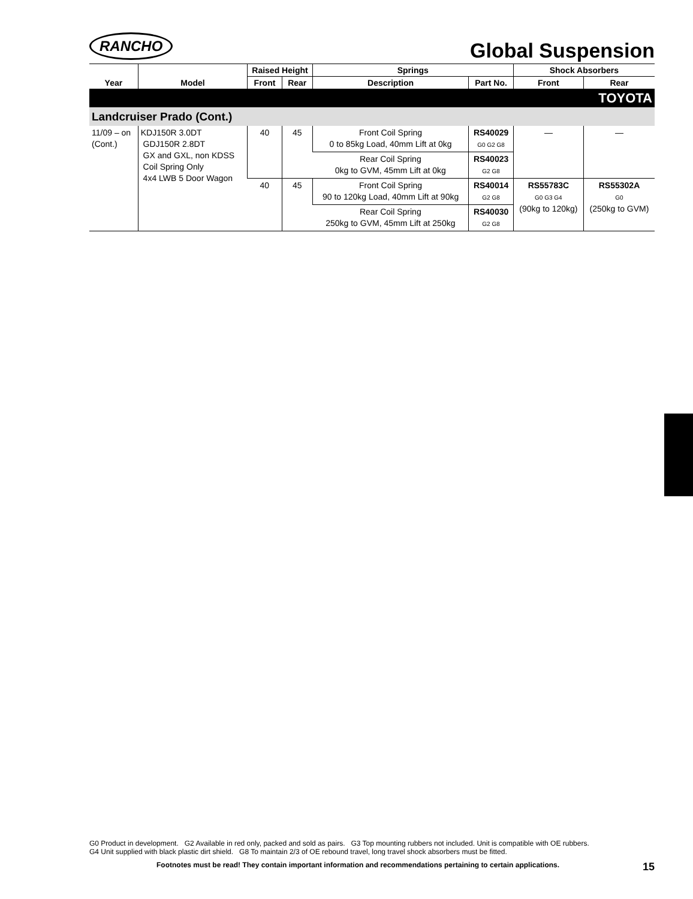RANCHO
Global Suspension
| | | Raised Height | | Springs | | Shock Absorbers | |
| --- | --- | --- | --- | --- | --- | --- | --- |
| Year | Model | Front | Rear | Description | Part No. | Front | Rear |
| TOYOTA | | | | | | | |
| Landcruiser Prado (Cont.) | | | | | | | |
| 11/09 – on (Cont.) | KDJ150R 3.0DT GDJ150R 2.8DT GX and GXL, non KDSS Coil Spring Only 4x4 LWB 5 Door Wagon | 40 | 45 | Front Coil Spring 0 to 85kg Load, 40mm Lift at 0kg | RS40029 G0 G2 G8 | — | — |
| | | | | Rear Coil Spring 0kg to GVM, 45mm Lift at 0kg | RS40023 G2 G8 | | |
| | | 40 | 45 | Front Coil Spring 90 to 120kg Load, 40mm Lift at 90kg | RS40014 G2 G8 | RS55783C G0 G3 G4 (90kg to 120kg) | RS55302A G0 (250kg to GVM) |
| | | | | Rear Coil Spring 250kg to GVM, 45mm Lift at 250kg | RS40030 G2 G8 | | |
G0 Product in development. G2 Available in red only, packed and sold as pairs. G3 Top mounting rubbers not included. Unit is compatible with OE rubbers.
G4 Unit supplied with black plastic dirt shield. G8 To maintain 2/3 of OE rebound travel, long travel shock absorbers must be fitted.
Footnotes must be read! They contain important information and recommendations pertaining to certain applications. 15